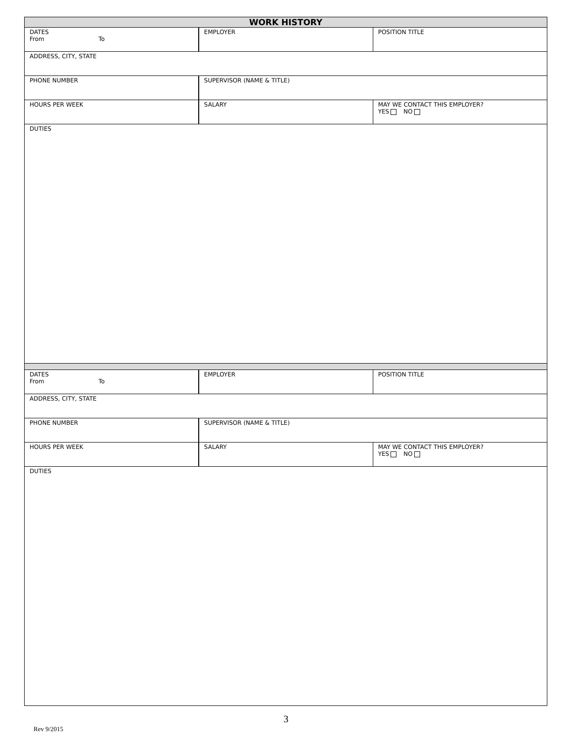| WORK HISTORY | | |
| DATES From To | EMPLOYER | POSITION TITLE |
| ADDRESS, CITY, STATE | | |
| PHONE NUMBER | SUPERVISOR (NAME & TITLE) | |
| HOURS PER WEEK | SALARY | MAY WE CONTACT THIS EMPLOYER? YES NO |
| DUTIES | | |
| DATES From To | EMPLOYER | POSITION TITLE |
| ADDRESS, CITY, STATE | | |
| PHONE NUMBER | SUPERVISOR (NAME & TITLE) | |
| HOURS PER WEEK | SALARY | MAY WE CONTACT THIS EMPLOYER? YES NO |
| DUTIES | | |
3
Rev 9/2015